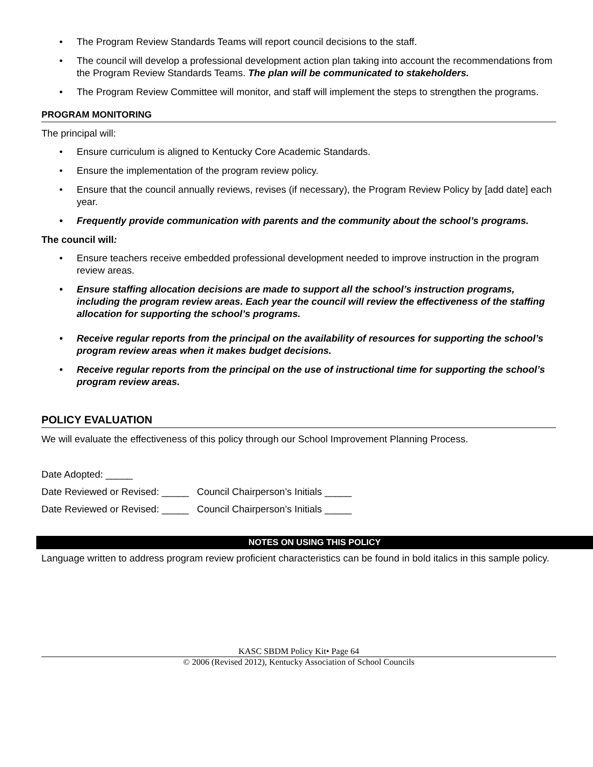• The Program Review Standards Teams will report council decisions to the staff.
• The council will develop a professional development action plan taking into account the recommendations from the Program Review Standards Teams. The plan will be communicated to stakeholders.
• The Program Review Committee will monitor, and staff will implement the steps to strengthen the programs.
PROGRAM MONITORING
The principal will:
• Ensure curriculum is aligned to Kentucky Core Academic Standards.
• Ensure the implementation of the program review policy.
• Ensure that the council annually reviews, revises (if necessary), the Program Review Policy by [add date] each year.
• Frequently provide communication with parents and the community about the school’s programs.
The council will:
• Ensure teachers receive embedded professional development needed to improve instruction in the program review areas.
• Ensure staffing allocation decisions are made to support all the school’s instruction programs, including the program review areas. Each year the council will review the effectiveness of the staffing allocation for supporting the school’s programs.
• Receive regular reports from the principal on the availability of resources for supporting the school’s program review areas when it makes budget decisions.
• Receive regular reports from the principal on the use of instructional time for supporting the school’s program review areas.
POLICY EVALUATION
We will evaluate the effectiveness of this policy through our School Improvement Planning Process.
Date Adopted: _____
Date Reviewed or Revised: _____ Council Chairperson’s Initials _____
Date Reviewed or Revised: _____ Council Chairperson’s Initials _____
NOTES ON USING THIS POLICY
Language written to address program review proficient characteristics can be found in bold italics in this sample policy.
KASC SBDM Policy Kit• Page 64
© 2006 (Revised 2012), Kentucky Association of School Councils